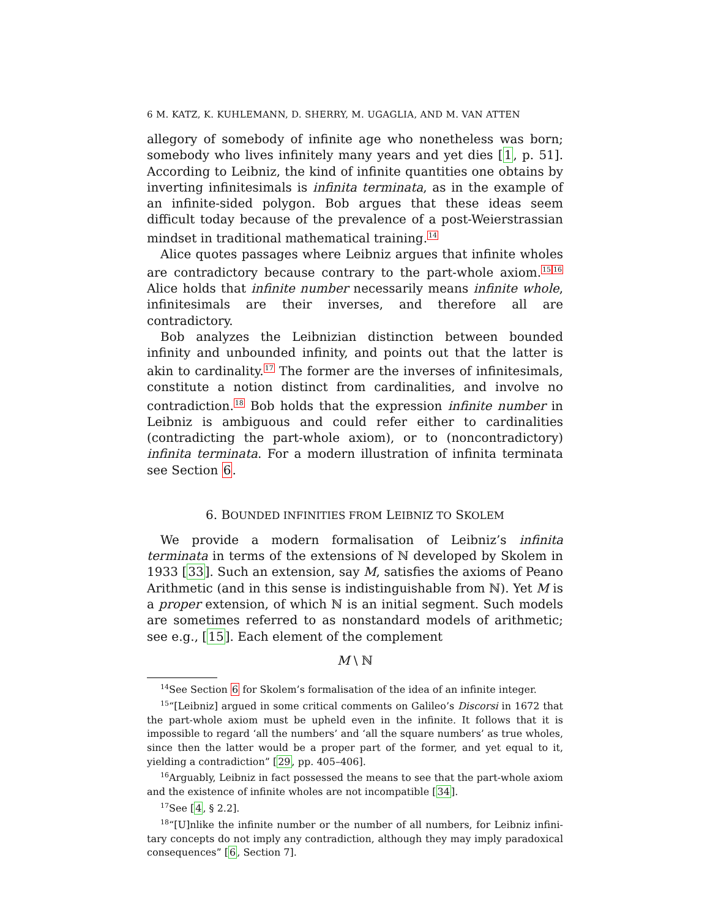6 M. KATZ, K. KUHLEMANN, D. SHERRY, M. UGAGLIA, AND M. VAN ATTEN
allegory of somebody of infinite age who nonetheless was born; some­body who lives infinitely many years and yet dies [1, p. 51]. According to Leibniz, the kind of infinite quantities one obtains by inverting in­finitesimals is infinita terminata, as in the example of an infinite-sided polygon. Bob argues that these ideas seem difficult today because of the prevalence of a post-Weierstrassian mindset in traditional mathe­matical training.<sup>14</sup>
Alice quotes passages where Leibniz argues that infinite wholes are contradictory because contrary to the part-whole axiom.<sup>15</sup><sup>16</sup> Alice holds that infinite number necessarily means infinite whole, infinitesi­mals are their inverses, and therefore all are contradictory.
Bob analyzes the Leibnizian distinction between bounded infinity and unbounded infinity, and points out that the latter is akin to car­dinality.<sup>17</sup> The former are the inverses of infinitesimals, constitute a notion distinct from cardinalities, and involve no contradiction.<sup>18</sup> Bob holds that the expression infinite number in Leibniz is ambiguous and could refer either to cardinalities (contradicting the part-whole axiom), or to (noncontradictory) infinita terminata. For a modern illustration of infinita terminata see Section 6.
6. BOUNDED INFINITIES FROM LEIBNIZ TO SKOLEM
We provide a modern formalisation of Leibniz’s infinita terminata in terms of the extensions of ℕ developed by Skolem in 1933 [33]. Such an extension, say M, satisfies the axioms of Peano Arithmetic (and in this sense is indistinguishable from ℕ). Yet M is a proper extension, of which ℕ is an initial segment. Such models are sometimes referred to as nonstandard models of arithmetic; see e.g., [15]. Each element of the complement
M \ ℕ
<sup>14</sup> See Section 6 for Skolem’s formalisation of the idea of an infinite integer.
<sup>15</sup> “[Leibniz] argued in some critical comments on Galileo’s Discorsi in 1672 that the part-whole axiom must be upheld even in the infinite. It follows that it is impossible to regard ‘all the numbers’ and ‘all the square numbers’ as true wholes, since then the latter would be a proper part of the former, and yet equal to it, yielding a contradiction” [29, pp. 405–406].
<sup>16</sup> Arguably, Leibniz in fact possessed the means to see that the part-whole axiom and the existence of infinite wholes are not incompatible [34].
<sup>17</sup> See [4, § 2.2].
<sup>18</sup> “[U]nlike the infinite number or the number of all numbers, for Leibniz infini­tary concepts do not imply any contradiction, although they may imply paradoxical consequences” [6, Section 7].